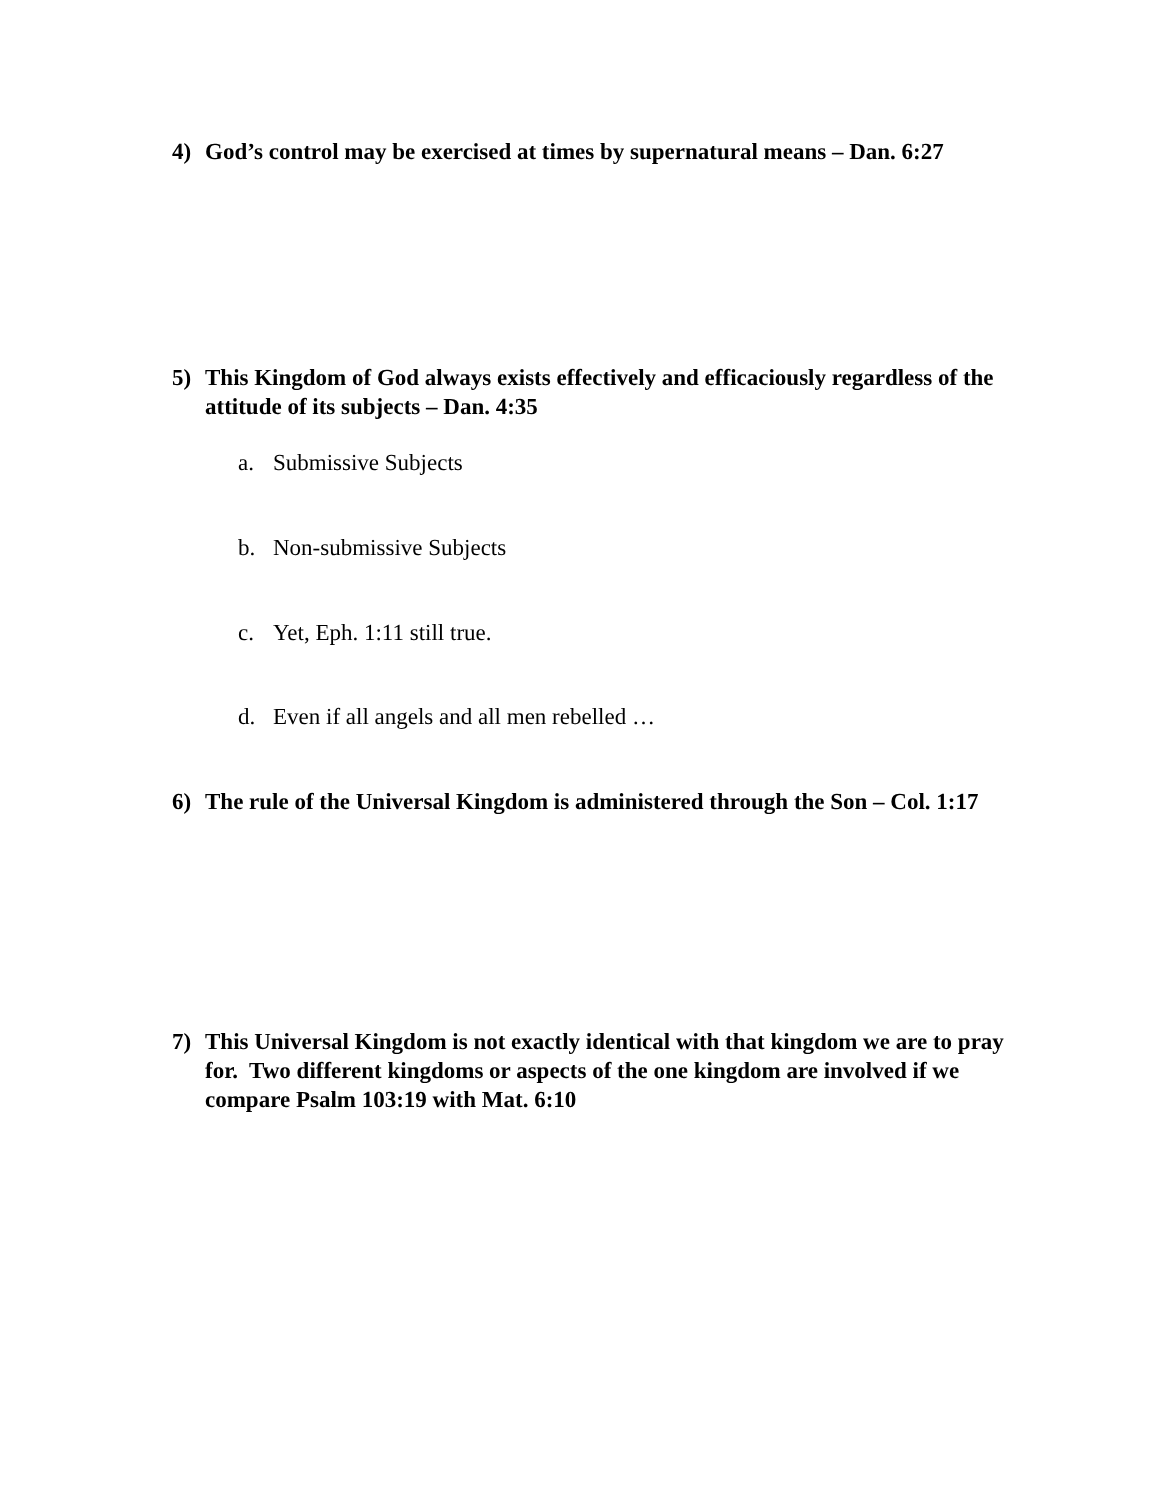4) God’s control may be exercised at times by supernatural means – Dan. 6:27
5) This Kingdom of God always exists effectively and efficaciously regardless of the attitude of its subjects – Dan. 4:35
a. Submissive Subjects
b. Non-submissive Subjects
c. Yet, Eph. 1:11 still true.
d. Even if all angels and all men rebelled …
6) The rule of the Universal Kingdom is administered through the Son – Col. 1:17
7) This Universal Kingdom is not exactly identical with that kingdom we are to pray for. Two different kingdoms or aspects of the one kingdom are involved if we compare Psalm 103:19 with Mat. 6:10